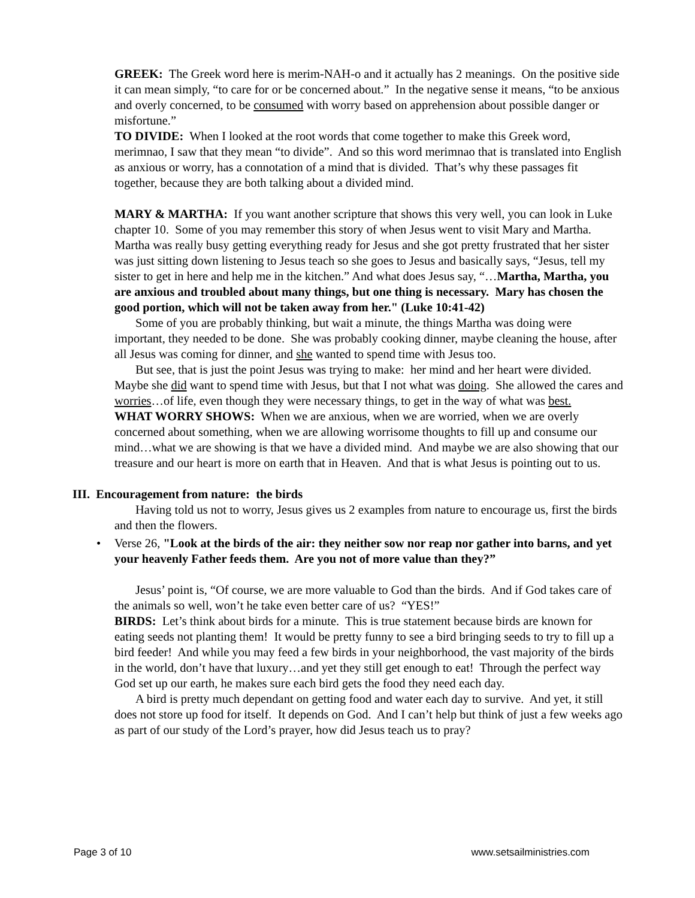GREEK: The Greek word here is merim-NAH-o and it actually has 2 meanings. On the positive side it can mean simply, “to care for or be concerned about.” In the negative sense it means, “to be anxious and overly concerned, to be consumed with worry based on apprehension about possible danger or misfortune.”
TO DIVIDE: When I looked at the root words that come together to make this Greek word, merimnao, I saw that they mean “to divide”. And so this word merimnao that is translated into English as anxious or worry, has a connotation of a mind that is divided. That’s why these passages fit together, because they are both talking about a divided mind.
MARY & MARTHA: If you want another scripture that shows this very well, you can look in Luke chapter 10. Some of you may remember this story of when Jesus went to visit Mary and Martha. Martha was really busy getting everything ready for Jesus and she got pretty frustrated that her sister was just sitting down listening to Jesus teach so she goes to Jesus and basically says, “Jesus, tell my sister to get in here and help me in the kitchen.” And what does Jesus say, “…Martha, Martha, you are anxious and troubled about many things, but one thing is necessary. Mary has chosen the good portion, which will not be taken away from her." (Luke 10:41-42)
Some of you are probably thinking, but wait a minute, the things Martha was doing were important, they needed to be done. She was probably cooking dinner, maybe cleaning the house, after all Jesus was coming for dinner, and she wanted to spend time with Jesus too.
But see, that is just the point Jesus was trying to make: her mind and her heart were divided. Maybe she did want to spend time with Jesus, but that I not what was doing. She allowed the cares and worries…of life, even though they were necessary things, to get in the way of what was best.
WHAT WORRY SHOWS: When we are anxious, when we are worried, when we are overly concerned about something, when we are allowing worrisome thoughts to fill up and consume our mind…what we are showing is that we have a divided mind. And maybe we are also showing that our treasure and our heart is more on earth that in Heaven. And that is what Jesus is pointing out to us.
III. Encouragement from nature: the birds
Having told us not to worry, Jesus gives us 2 examples from nature to encourage us, first the birds and then the flowers.
• Verse 26, "Look at the birds of the air: they neither sow nor reap nor gather into barns, and yet your heavenly Father feeds them. Are you not of more value than they?”
Jesus’ point is, “Of course, we are more valuable to God than the birds. And if God takes care of the animals so well, won’t he take even better care of us? “YES!”
BIRDS: Let’s think about birds for a minute. This is true statement because birds are known for eating seeds not planting them! It would be pretty funny to see a bird bringing seeds to try to fill up a bird feeder! And while you may feed a few birds in your neighborhood, the vast majority of the birds in the world, don’t have that luxury…and yet they still get enough to eat! Through the perfect way God set up our earth, he makes sure each bird gets the food they need each day.
A bird is pretty much dependant on getting food and water each day to survive. And yet, it still does not store up food for itself. It depends on God. And I can’t help but think of just a few weeks ago as part of our study of the Lord’s prayer, how did Jesus teach us to pray?
Page 3 of 10 www.setsailministries.com